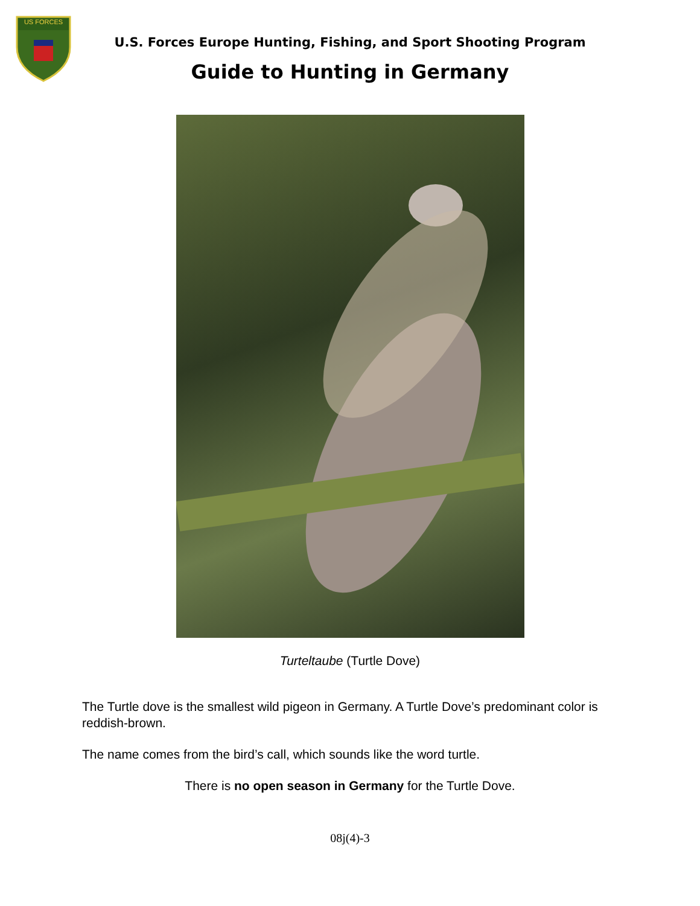US FORCES
U.S. Forces Europe Hunting, Fishing, and Sport Shooting Program
Guide to Hunting in Germany
Turteltaube (Turtle Dove)
The Turtle dove is the smallest wild pigeon in Germany. A Turtle Dove’s predominant color is reddish-brown.
The name comes from the bird’s call, which sounds like the word turtle.
There is no open season in Germany for the Turtle Dove.
08j(4)-3